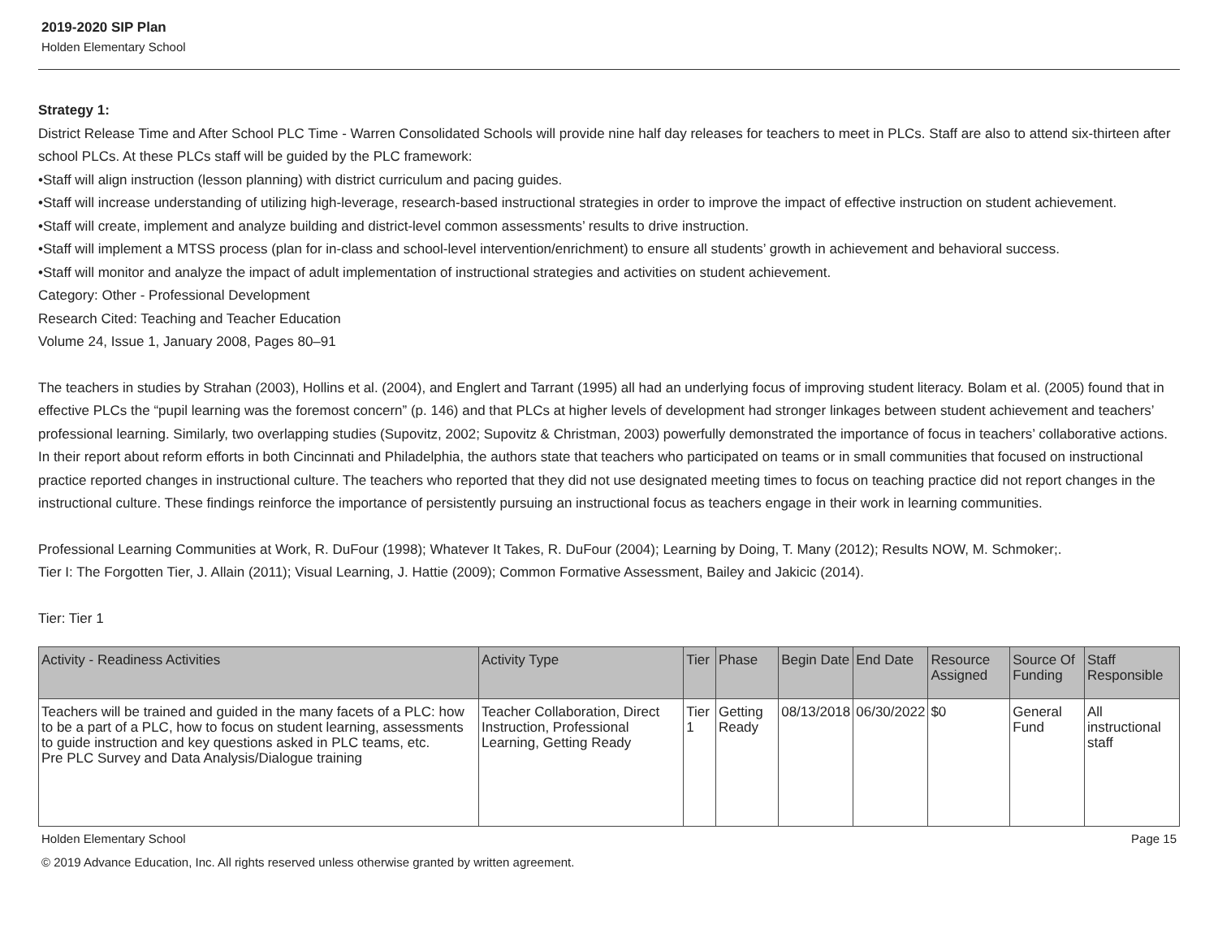2019-2020 SIP Plan
Holden Elementary School
Strategy 1:
District Release Time and After School PLC Time - Warren Consolidated Schools will provide nine half day releases for teachers to meet in PLCs. Staff are also to attend six-thirteen after school PLCs. At these PLCs staff will be guided by the PLC framework:
•Staff will align instruction (lesson planning) with district curriculum and pacing guides.
•Staff will increase understanding of utilizing high-leverage, research-based instructional strategies in order to improve the impact of effective instruction on student achievement.
•Staff will create, implement and analyze building and district-level common assessments’ results to drive instruction.
•Staff will implement a MTSS process (plan for in-class and school-level intervention/enrichment) to ensure all students’ growth in achievement and behavioral success.
•Staff will monitor and analyze the impact of adult implementation of instructional strategies and activities on student achievement.
Category: Other - Professional Development
Research Cited: Teaching and Teacher Education
Volume 24, Issue 1, January 2008, Pages 80–91
The teachers in studies by Strahan (2003), Hollins et al. (2004), and Englert and Tarrant (1995) all had an underlying focus of improving student literacy. Bolam et al. (2005) found that in effective PLCs the “pupil learning was the foremost concern” (p. 146) and that PLCs at higher levels of development had stronger linkages between student achievement and teachers’ professional learning. Similarly, two overlapping studies (Supovitz, 2002; Supovitz & Christman, 2003) powerfully demonstrated the importance of focus in teachers’ collaborative actions. In their report about reform efforts in both Cincinnati and Philadelphia, the authors state that teachers who participated on teams or in small communities that focused on instructional practice reported changes in instructional culture. The teachers who reported that they did not use designated meeting times to focus on teaching practice did not report changes in the instructional culture. These findings reinforce the importance of persistently pursuing an instructional focus as teachers engage in their work in learning communities.
Professional Learning Communities at Work, R. DuFour (1998); Whatever It Takes, R. DuFour (2004); Learning by Doing, T. Many (2012); Results NOW, M. Schmoker;.
Tier I: The Forgotten Tier, J. Allain (2011); Visual Learning, J. Hattie (2009); Common Formative Assessment, Bailey and Jakicic (2014).
Tier: Tier 1
| Activity - Readiness Activities | Activity Type | Tier | Phase | Begin Date | End Date | Resource Assigned | Source Of Funding | Staff Responsible |
| --- | --- | --- | --- | --- | --- | --- | --- | --- |
| Teachers will be trained and guided in the many facets of a PLC: how to be a part of a PLC, how to focus on student learning, assessments to guide instruction and key questions asked in PLC teams, etc. Pre PLC Survey and Data Analysis/Dialogue training | Teacher Collaboration, Direct Instruction, Professional Learning, Getting Ready | Tier 1 | Getting Ready | 08/13/2018 | 06/30/2022 | $0 | General Fund | All instructional staff |
Holden Elementary School Page 15
© 2019 Advance Education, Inc. All rights reserved unless otherwise granted by written agreement.